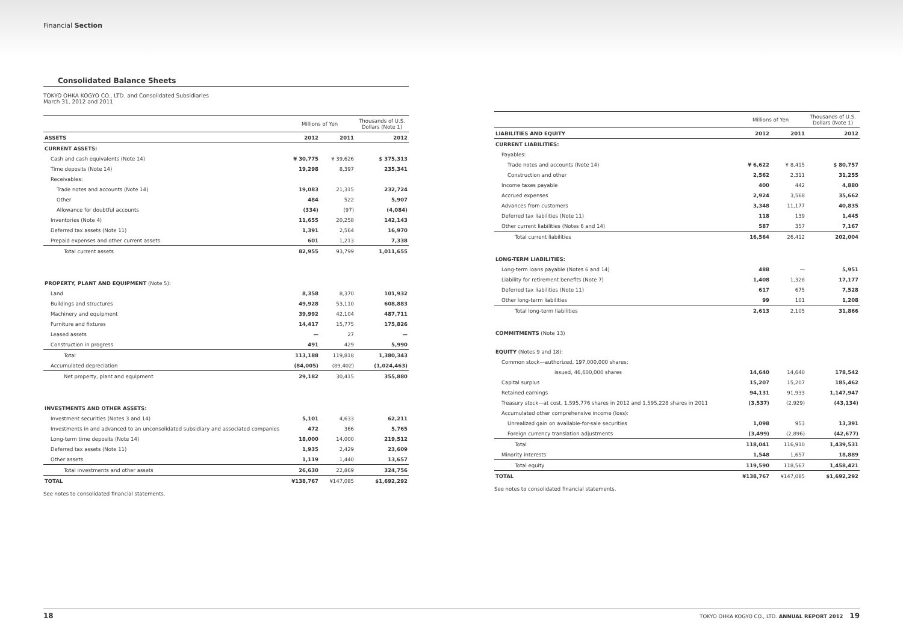Financial Section
Consolidated Balance Sheets
TOKYO OHKA KOGYO CO., LTD. and Consolidated Subsidiaries
March 31, 2012 and 2011
| | Millions of Yen | | Thousands of U.S. Dollars (Note 1) |
| --- | --- | --- | --- |
| ASSETS | 2012 | 2011 | 2012 |
| CURRENT ASSETS: | | | |
| Cash and cash equivalents (Note 14) | ¥ 30,775 | ¥ 39,626 | $ 375,313 |
| Time deposits (Note 14) | 19,298 | 8,397 | 235,341 |
| Receivables: | | | |
| Trade notes and accounts (Note 14) | 19,083 | 21,315 | 232,724 |
| Other | 484 | 522 | 5,907 |
| Allowance for doubtful accounts | (334) | (97) | (4,084) |
| Inventories (Note 4) | 11,655 | 20,258 | 142,143 |
| Deferred tax assets (Note 11) | 1,391 | 2,564 | 16,970 |
| Prepaid expenses and other current assets | 601 | 1,213 | 7,338 |
| Total current assets | 82,955 | 93,799 | 1,011,655 |
| PROPERTY, PLANT AND EQUIPMENT (Note 5): | | | |
| Land | 8,358 | 8,370 | 101,932 |
| Buildings and structures | 49,928 | 53,110 | 608,883 |
| Machinery and equipment | 39,992 | 42,104 | 487,711 |
| Furniture and fixtures | 14,417 | 15,775 | 175,826 |
| Leased assets | — | 27 | — |
| Construction in progress | 491 | 429 | 5,990 |
| Total | 113,188 | 119,818 | 1,380,343 |
| Accumulated depreciation | (84,005) | (89,402) | (1,024,463) |
| Net property, plant and equipment | 29,182 | 30,415 | 355,880 |
| INVESTMENTS AND OTHER ASSETS: | | | |
| Investment securities (Notes 3 and 14) | 5,101 | 4,633 | 62,211 |
| Investments in and advanced to an unconsolidated subsidiary and associated companies | 472 | 366 | 5,765 |
| Long-term time deposits (Note 14) | 18,000 | 14,000 | 219,512 |
| Deferred tax assets (Note 11) | 1,935 | 2,429 | 23,609 |
| Other assets | 1,119 | 1,440 | 13,657 |
| Total investments and other assets | 26,630 | 22,869 | 324,756 |
| TOTAL | ¥138,767 | ¥147,085 | $1,692,292 |
See notes to consolidated financial statements.
| | Millions of Yen | | Thousands of U.S. Dollars (Note 1) |
| --- | --- | --- | --- |
| LIABILITIES AND EQUITY | 2012 | 2011 | 2012 |
| CURRENT LIABILITIES: | | | |
| Payables: | | | |
| Trade notes and accounts (Note 14) | ¥ 6,622 | ¥ 8,415 | $ 80,757 |
| Construction and other | 2,562 | 2,311 | 31,255 |
| Income taxes payable | 400 | 442 | 4,880 |
| Accrued expenses | 2,924 | 3,568 | 35,662 |
| Advances from customers | 3,348 | 11,177 | 40,835 |
| Deferred tax liabilities (Note 11) | 118 | 139 | 1,445 |
| Other current liabilities (Notes 6 and 14) | 587 | 357 | 7,167 |
| Total current liabilities | 16,564 | 26,412 | 202,004 |
| LONG-TERM LIABILITIES: | | | |
| Long-term loans payable (Notes 6 and 14) | 488 | — | 5,951 |
| Liability for retirement benefits (Note 7) | 1,408 | 1,328 | 17,177 |
| Deferred tax liabilities (Note 11) | 617 | 675 | 7,528 |
| Other long-term liabilities | 99 | 101 | 1,208 |
| Total long-term liabilities | 2,613 | 2,105 | 31,866 |
| COMMITMENTS (Note 13) | | | |
| EQUITY (Notes 9 and 18): | | | |
| Common stock—authorized, 197,000,000 shares; | | | |
| issued, 46,600,000 shares | 14,640 | 14,640 | 178,542 |
| Capital surplus | 15,207 | 15,207 | 185,462 |
| Retained earnings | 94,131 | 91,933 | 1,147,947 |
| Treasury stock—at cost, 1,595,776 shares in 2012 and 1,595,228 shares in 2011 | (3,537) | (2,929) | (43,134) |
| Accumulated other comprehensive income (loss): | | | |
| Unrealized gain on available-for-sale securities | 1,098 | 953 | 13,391 |
| Foreign currency translation adjustments | (3,499) | (2,896) | (42,677) |
| Total | 118,041 | 116,910 | 1,439,531 |
| Minority interests | 1,548 | 1,657 | 18,889 |
| Total equity | 119,590 | 118,567 | 1,458,421 |
| TOTAL | ¥138,767 | ¥147,085 | $1,692,292 |
See notes to consolidated financial statements.
18 TOKYO OHKA KOGYO CO., LTD. ANNUAL REPORT 2012 19